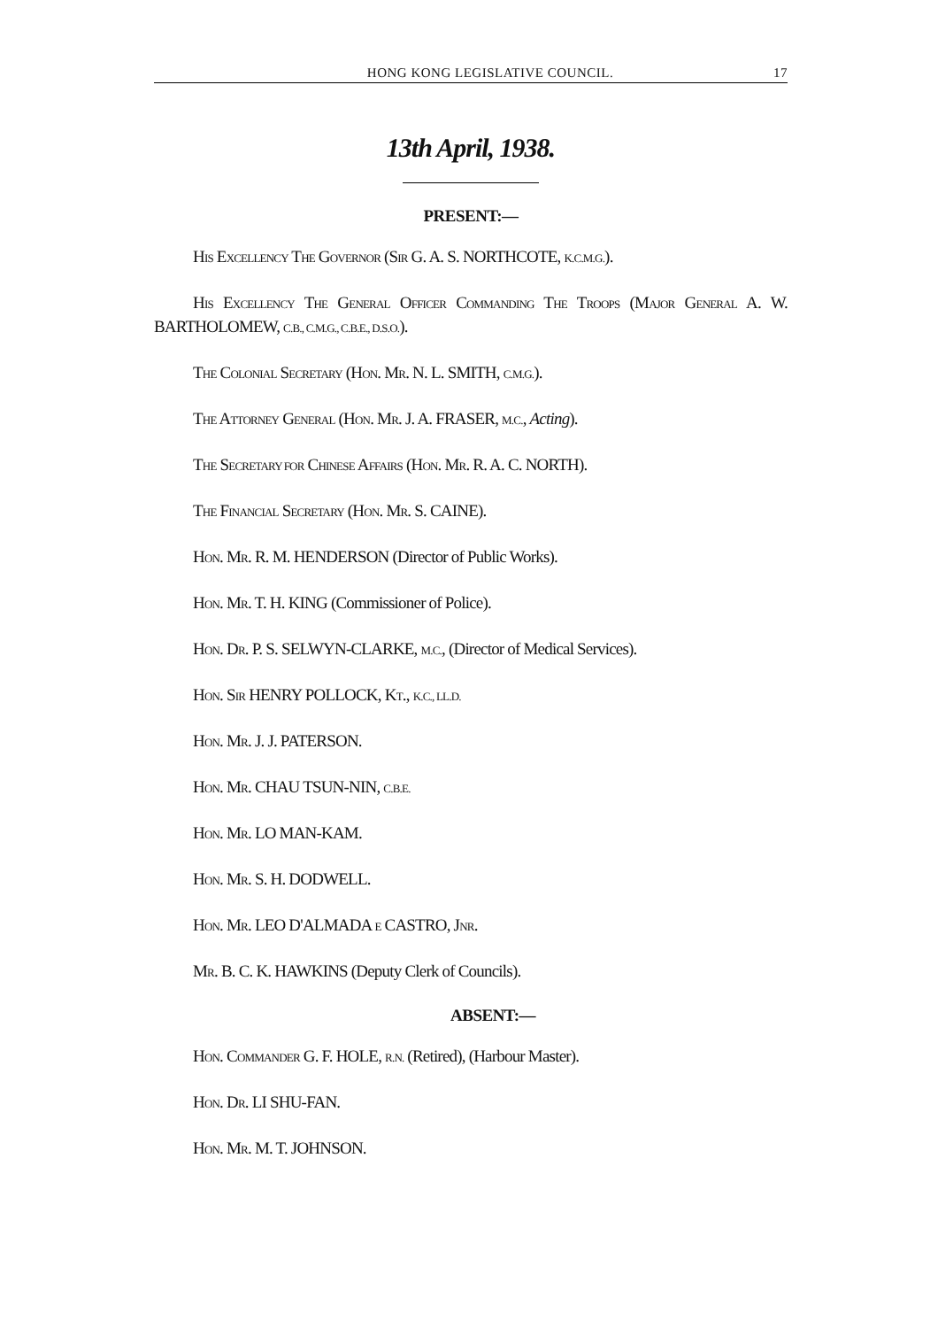HONG KONG LEGISLATIVE COUNCIL. 17
13th April, 1938.
PRESENT:—
HIS EXCELLENCY THE GOVERNOR (SIR G. A. S. NORTHCOTE, K.C.M.G.).
HIS EXCELLENCY THE GENERAL OFFICER COMMANDING THE TROOPS (MAJOR GENERAL A. W. BARTHOLOMEW, C.B., C.M.G., C.B.E., D.S.O.).
THE COLONIAL SECRETARY (HON. MR. N. L. SMITH, C.M.G.).
THE ATTORNEY GENERAL (HON. MR. J. A. FRASER, M.C., Acting).
THE SECRETARY FOR CHINESE AFFAIRS (HON. MR. R. A. C. NORTH).
THE FINANCIAL SECRETARY (HON. MR. S. CAINE).
HON. MR. R. M. HENDERSON (Director of Public Works).
HON. MR. T. H. KING (Commissioner of Police).
HON. DR. P. S. SELWYN-CLARKE, M.C., (Director of Medical Services).
HON. SIR HENRY POLLOCK, KT., K.C., LL.D.
HON. MR. J. J. PATERSON.
HON. MR. CHAU TSUN-NIN, C.B.E.
HON. MR. LO MAN-KAM.
HON. MR. S. H. DODWELL.
HON. MR. LEO D'ALMADA E CASTRO, JNR.
MR. B. C. K. HAWKINS (Deputy Clerk of Councils).
ABSENT:—
HON. COMMANDER G. F. HOLE, R.N. (Retired), (Harbour Master).
HON. DR. LI SHU-FAN.
HON. MR. M. T. JOHNSON.